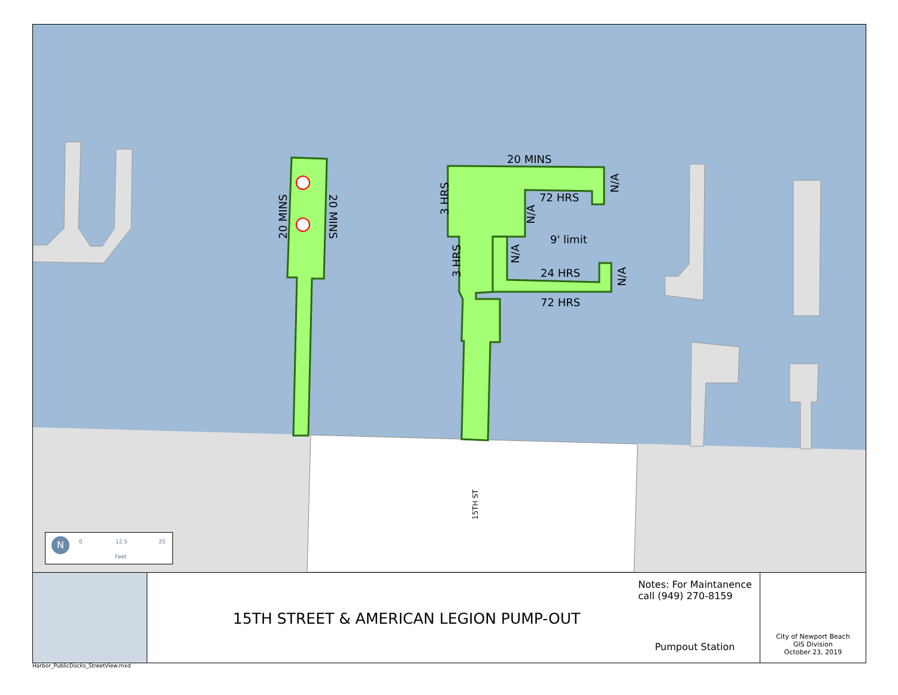20 MINS
72 HRS
9' limit
24 HRS
72 HRS
20 MINS 20 MINS
3 HRS
3 HRS
N/A
N/A
N/A
N/A
15TH ST
N 0 12.5 25
Feet
15TH STREET & AMERICAN LEGION PUMP-OUT
Notes: For Maintanence
call (949) 270-8159
Pumpout Station
City of Newport Beach
GIS Division
October 23, 2019
Harbor_PublicDocks_StreetView.mxd